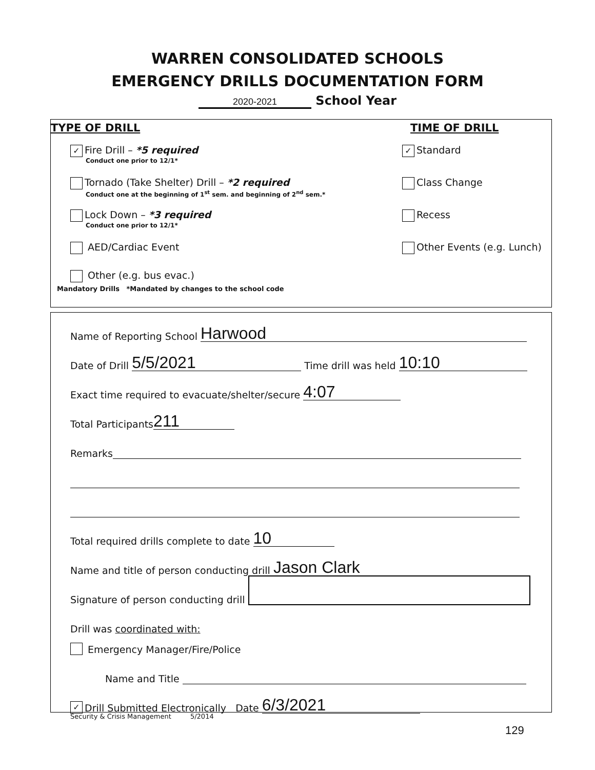WARREN CONSOLIDATED SCHOOLS
EMERGENCY DRILLS DOCUMENTATION FORM
2020-2021 School Year
TYPE OF DRILL TIME OF DRILL
✓ Fire Drill – *5 required
Conduct one prior to 12/1*
✓ Standard
Tornado (Take Shelter) Drill – *2 required
Conduct one at the beginning of 1<sup>st</sup> sem. and beginning of 2<sup>nd</sup> sem.*
Class Change
Lock Down – *3 required
Conduct one prior to 12/1*
Recess
AED/Cardiac Event Other Events (e.g. Lunch)
Other (e.g. bus evac.)
Mandatory Drills *Mandated by changes to the school code
Name of Reporting School Harwood
Date of Drill 5/5/2021 Time drill was held 10:10
Exact time required to evacuate/shelter/secure 4:07
Total Participants 211
Remarks
Total required drills complete to date 10
Name and title of person conducting drill Jason Clark
Signature of person conducting drill
Drill was coordinated with:
Emergency Manager/Fire/Police
Name and Title
✓ Drill Submitted Electronically Date 6/3/2021
Security & Crisis Management 5/2014
129